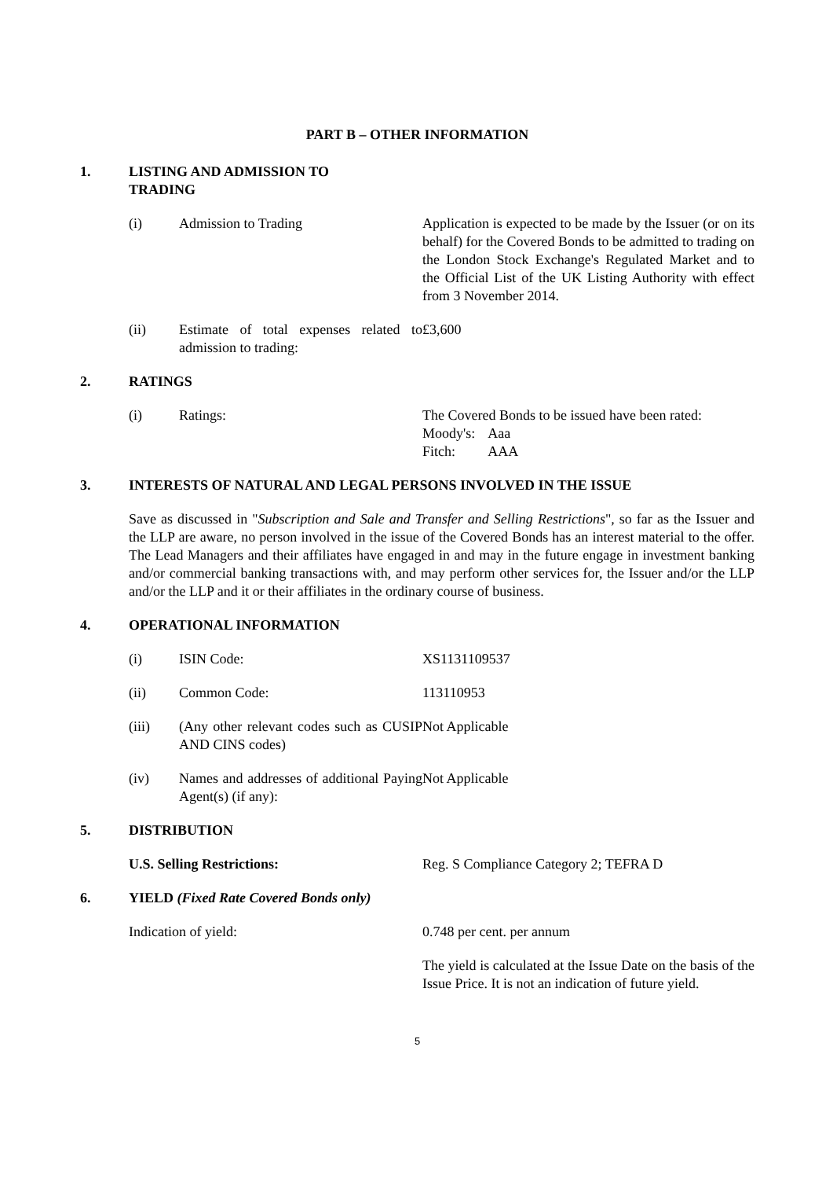PART B – OTHER INFORMATION
1. LISTING AND ADMISSION TO
TRADING
(i) Admission to Trading Application is expected to be made by the Issuer (or on its behalf) for the Covered Bonds to be admitted to trading on the London Stock Exchange's Regulated Market and to the Official List of the UK Listing Authority with effect from 3 November 2014.
(ii) Estimate of total expenses related to admission to trading: £3,600
2. RATINGS
(i) Ratings: The Covered Bonds to be issued have been rated:
| Moody's: | Aaa |
| Fitch: | AAA |
3. INTERESTS OF NATURAL AND LEGAL PERSONS INVOLVED IN THE ISSUE
Save as discussed in "Subscription and Sale and Transfer and Selling Restrictions", so far as the Issuer and the LLP are aware, no person involved in the issue of the Covered Bonds has an interest material to the offer. The Lead Managers and their affiliates have engaged in and may in the future engage in investment banking and/or commercial banking transactions with, and may perform other services for, the Issuer and/or the LLP and/or the LLP and it or their affiliates in the ordinary course of business.
4. OPERATIONAL INFORMATION
(i) ISIN Code: XS1131109537
(ii) Common Code: 113110953
(iii) (Any other relevant codes such as CUSIP AND CINS codes) Not Applicable
(iv) Names and addresses of additional Paying Agent(s) (if any): Not Applicable
5. DISTRIBUTION
U.S. Selling Restrictions: Reg. S Compliance Category 2; TEFRA D
6. YIELD (Fixed Rate Covered Bonds only)
Indication of yield: 0.748 per cent. per annum
The yield is calculated at the Issue Date on the basis of the Issue Price. It is not an indication of future yield.
5